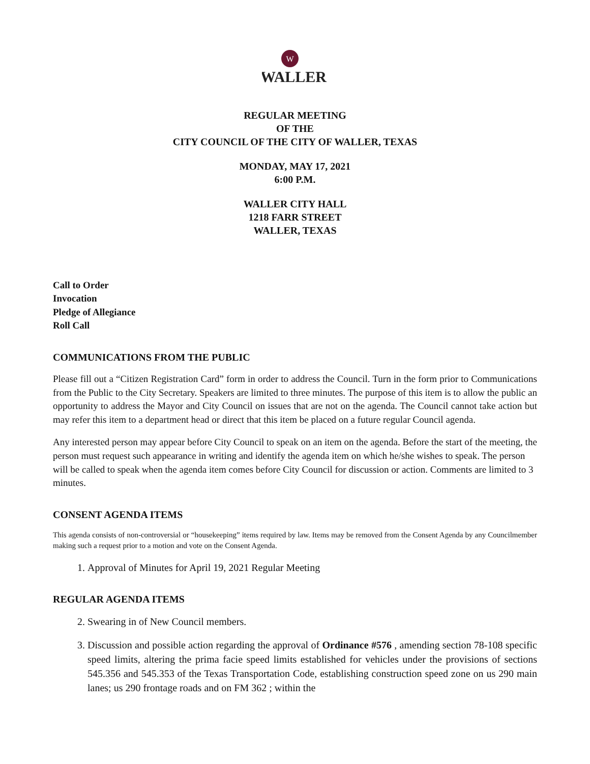W
WALLER
REGULAR MEETING
OF THE
CITY COUNCIL OF THE CITY OF WALLER, TEXAS
MONDAY, MAY 17, 2021
6:00 P.M.
WALLER CITY HALL
1218 FARR STREET
WALLER, TEXAS
Call to Order
Invocation
Pledge of Allegiance
Roll Call
COMMUNICATIONS FROM THE PUBLIC
Please fill out a “Citizen Registration Card” form in order to address the Council. Turn in the form prior to Communications from the Public to the City Secretary. Speakers are limited to three minutes. The purpose of this item is to allow the public an opportunity to address the Mayor and City Council on issues that are not on the agenda. The Council cannot take action but may refer this item to a department head or direct that this item be placed on a future regular Council agenda.
Any interested person may appear before City Council to speak on an item on the agenda. Before the start of the meeting, the person must request such appearance in writing and identify the agenda item on which he/she wishes to speak. The person will be called to speak when the agenda item comes before City Council for discussion or action. Comments are limited to 3 minutes.
CONSENT AGENDA ITEMS
This agenda consists of non-controversial or “housekeeping” items required by law. Items may be removed from the Consent Agenda by any Councilmember making such a request prior to a motion and vote on the Consent Agenda.
1. Approval of Minutes for April 19, 2021 Regular Meeting
REGULAR AGENDA ITEMS
2. Swearing in of New Council members.
3. Discussion and possible action regarding the approval of Ordinance #576 , amending section 78-108 specific speed limits, altering the prima facie speed limits established for vehicles under the provisions of sections 545.356 and 545.353 of the Texas Transportation Code, establishing construction speed zone on us 290 main lanes; us 290 frontage roads and on FM 362 ; within the